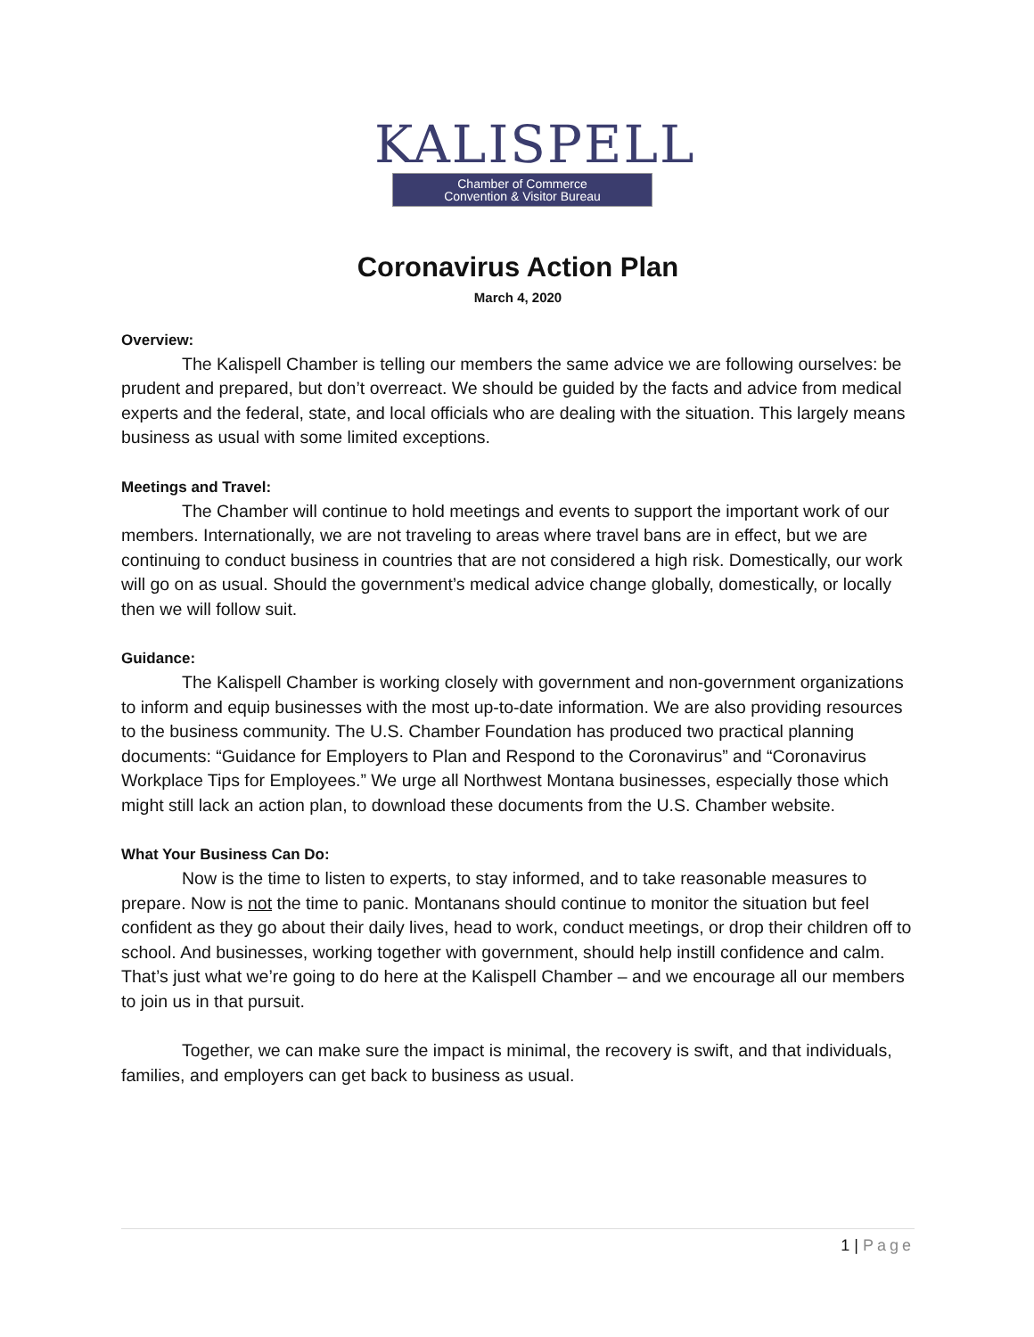KALISPELL
Chamber of Commerce
Convention & Visitor Bureau
Coronavirus Action Plan
March 4, 2020
Overview:
The Kalispell Chamber is telling our members the same advice we are following ourselves: be prudent and prepared, but don’t overreact. We should be guided by the facts and advice from medical experts and the federal, state, and local officials who are dealing with the situation. This largely means business as usual with some limited exceptions.
Meetings and Travel:
The Chamber will continue to hold meetings and events to support the important work of our members. Internationally, we are not traveling to areas where travel bans are in effect, but we are continuing to conduct business in countries that are not considered a high risk. Domestically, our work will go on as usual. Should the government’s medical advice change globally, domestically, or locally then we will follow suit.
Guidance:
The Kalispell Chamber is working closely with government and non-government organizations to inform and equip businesses with the most up-to-date information. We are also providing resources to the business community. The U.S. Chamber Foundation has produced two practical planning documents: “Guidance for Employers to Plan and Respond to the Coronavirus” and “Coronavirus Workplace Tips for Employees.” We urge all Northwest Montana businesses, especially those which might still lack an action plan, to download these documents from the U.S. Chamber website.
What Your Business Can Do:
Now is the time to listen to experts, to stay informed, and to take reasonable measures to prepare. Now is not the time to panic. Montanans should continue to monitor the situation but feel confident as they go about their daily lives, head to work, conduct meetings, or drop their children off to school. And businesses, working together with government, should help instill confidence and calm. That’s just what we’re going to do here at the Kalispell Chamber – and we encourage all our members to join us in that pursuit.
Together, we can make sure the impact is minimal, the recovery is swift, and that individuals, families, and employers can get back to business as usual.
1 | Page